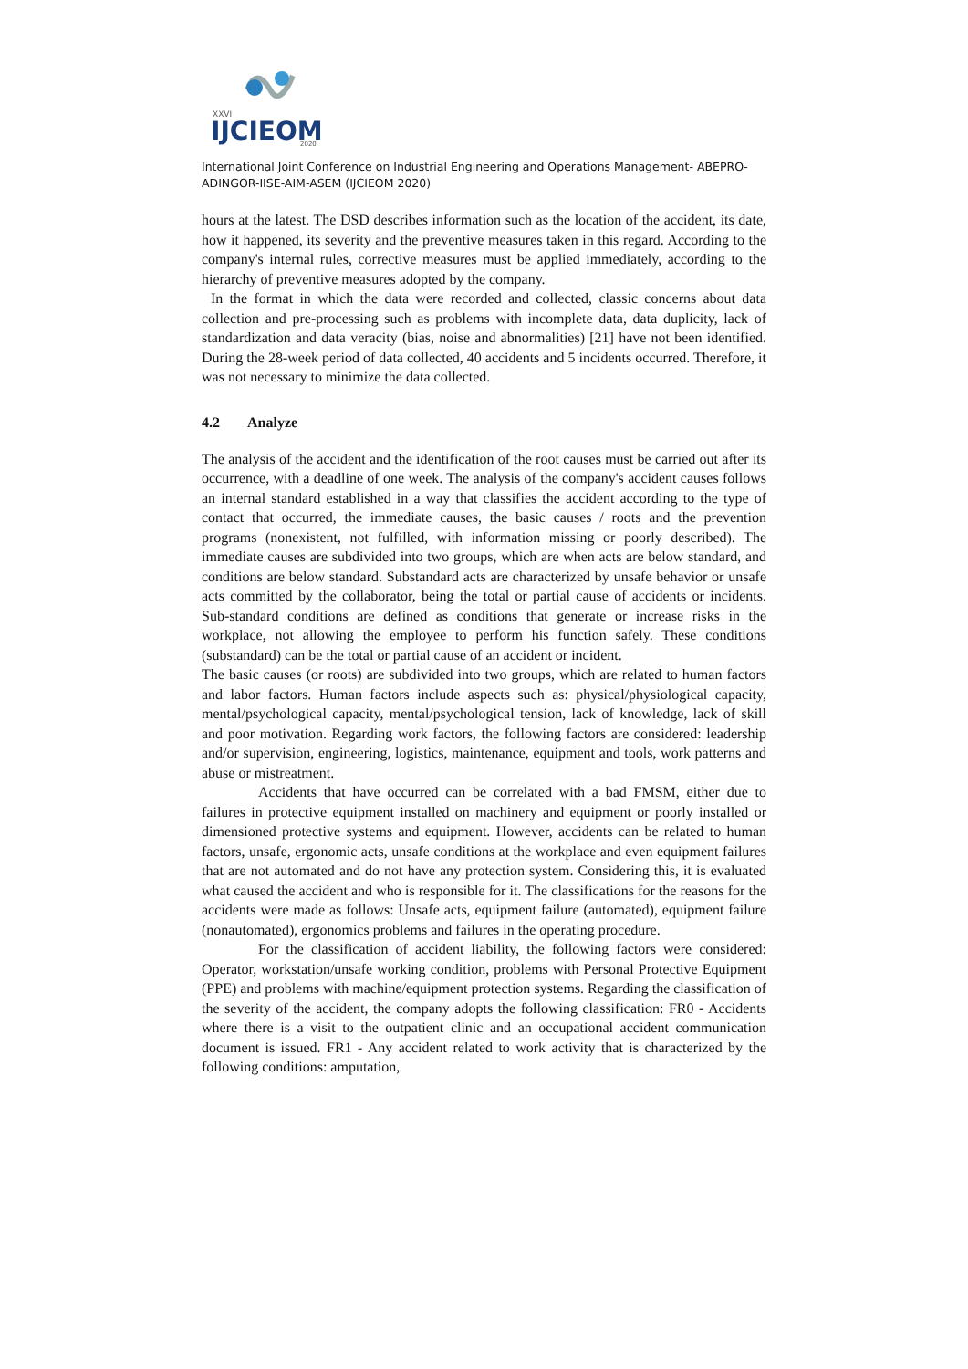XXVI
IJCIEOM
2020
International Joint Conference on Industrial Engineering and Operations Management- ABEPRO-ADINGOR-IISE-AIM-ASEM (IJCIEOM 2020)
hours at the latest. The DSD describes information such as the location of the accident, its date, how it happened, its severity and the preventive measures taken in this regard. According to the company's internal rules, corrective measures must be applied immediately, according to the hierarchy of preventive measures adopted by the company.
In the format in which the data were recorded and collected, classic concerns about data collection and pre-processing such as problems with incomplete data, data duplicity, lack of standardization and data veracity (bias, noise and abnormalities) [21] have not been identified. During the 28-week period of data collected, 40 accidents and 5 incidents occurred. Therefore, it was not necessary to minimize the data collected.
4.2 Analyze
The analysis of the accident and the identification of the root causes must be carried out after its occurrence, with a deadline of one week. The analysis of the company's accident causes follows an internal standard established in a way that classifies the accident according to the type of contact that occurred, the immediate causes, the basic causes / roots and the prevention programs (nonexistent, not fulfilled, with information missing or poorly described). The immediate causes are subdivided into two groups, which are when acts are below standard, and conditions are below standard. Substandard acts are characterized by unsafe behavior or unsafe acts committed by the collaborator, being the total or partial cause of accidents or incidents. Sub-standard conditions are defined as conditions that generate or increase risks in the workplace, not allowing the employee to perform his function safely. These conditions (substandard) can be the total or partial cause of an accident or incident.
The basic causes (or roots) are subdivided into two groups, which are related to human factors and labor factors. Human factors include aspects such as: physical/physiological capacity, mental/psychological capacity, mental/psychological tension, lack of knowledge, lack of skill and poor motivation. Regarding work factors, the following factors are considered: leadership and/or supervision, engineering, logistics, maintenance, equipment and tools, work patterns and abuse or mistreatment.
Accidents that have occurred can be correlated with a bad FMSM, either due to failures in protective equipment installed on machinery and equipment or poorly installed or dimensioned protective systems and equipment. However, accidents can be related to human factors, unsafe, ergonomic acts, unsafe conditions at the workplace and even equipment failures that are not automated and do not have any protection system. Considering this, it is evaluated what caused the accident and who is responsible for it. The classifications for the reasons for the accidents were made as follows: Unsafe acts, equipment failure (automated), equipment failure (nonautomated), ergonomics problems and failures in the operating procedure.
For the classification of accident liability, the following factors were considered: Operator, workstation/unsafe working condition, problems with Personal Protective Equipment (PPE) and problems with machine/equipment protection systems. Regarding the classification of the severity of the accident, the company adopts the following classification: FR0 - Accidents where there is a visit to the outpatient clinic and an occupational accident communication document is issued. FR1 - Any accident related to work activity that is characterized by the following conditions: amputation,